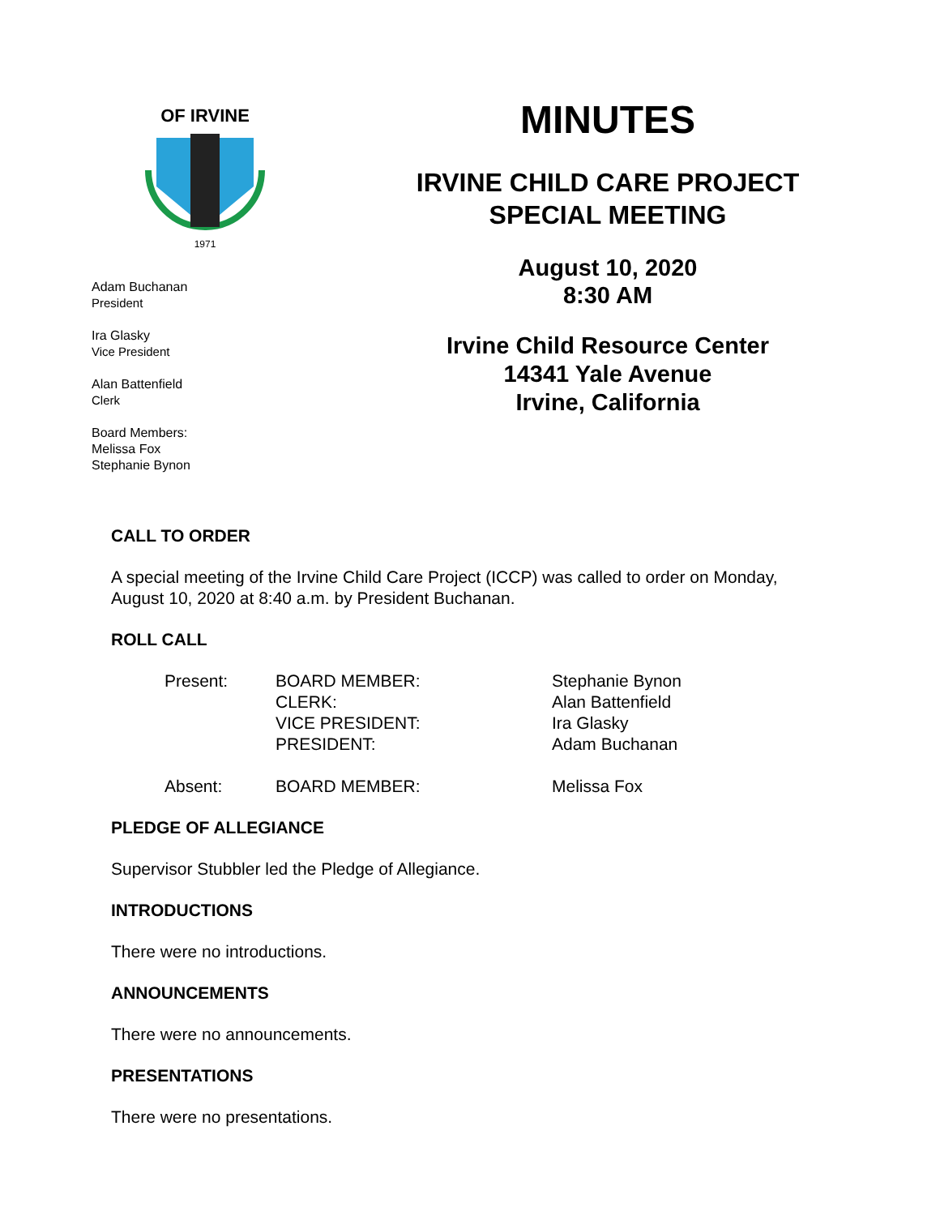OF IRVINE
1971
Adam Buchanan
President
Ira Glasky
Vice President
Alan Battenfield
Clerk
Board Members:
Melissa Fox
Stephanie Bynon
MINUTES
IRVINE CHILD CARE PROJECT
SPECIAL MEETING
August 10, 2020
8:30 AM
Irvine Child Resource Center
14341 Yale Avenue
Irvine, California
CALL TO ORDER
A special meeting of the Irvine Child Care Project (ICCP) was called to order on Monday,
August 10, 2020 at 8:40 a.m. by President Buchanan.
ROLL CALL
| Present: | BOARD MEMBER: CLERK: VICE PRESIDENT: PRESIDENT: | Stephanie Bynon Alan Battenfield Ira Glasky Adam Buchanan |
| Absent: | BOARD MEMBER: | Melissa Fox |
PLEDGE OF ALLEGIANCE
Supervisor Stubbler led the Pledge of Allegiance.
INTRODUCTIONS
There were no introductions.
ANNOUNCEMENTS
There were no announcements.
PRESENTATIONS
There were no presentations.